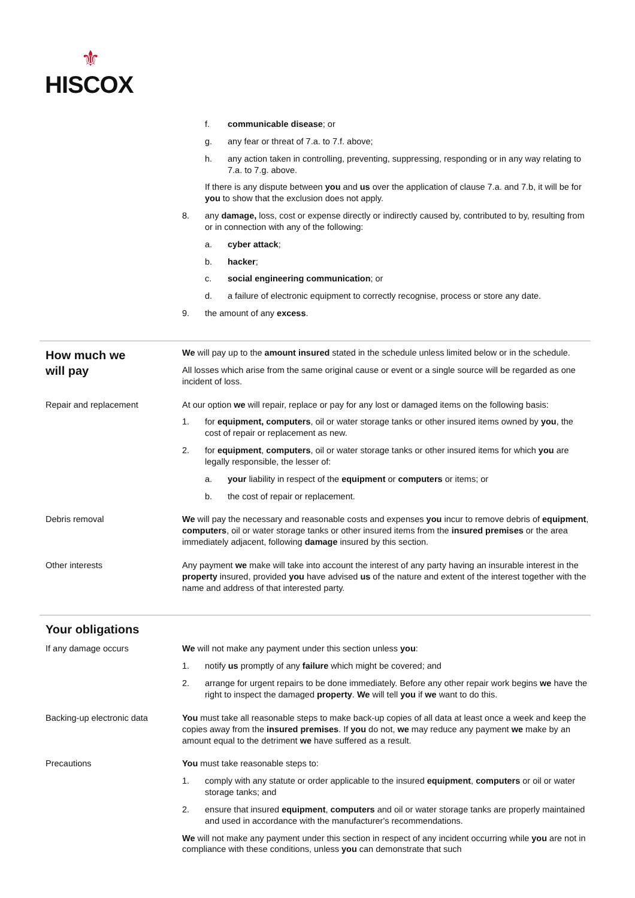⚜
HISCOX
f. communicable disease; or
g. any fear or threat of 7.a. to 7.f. above;
h. any action taken in controlling, preventing, suppressing, responding or in any way relating to 7.a. to 7.g. above.
If there is any dispute between you and us over the application of clause 7.a. and 7.b, it will be for you to show that the exclusion does not apply.
8. any damage, loss, cost or expense directly or indirectly caused by, contributed to by, resulting from or in connection with any of the following:
a. cyber attack;
b. hacker;
c. social engineering communication; or
d. a failure of electronic equipment to correctly recognise, process or store any date.
9. the amount of any excess.
How much we
will pay
We will pay up to the amount insured stated in the schedule unless limited below or in the schedule.
All losses which arise from the same original cause or event or a single source will be regarded as one incident of loss.
Repair and replacement At our option we will repair, replace or pay for any lost or damaged items on the following basis:
1. for equipment, computers, oil or water storage tanks or other insured items owned by you, the cost of repair or replacement as new.
2. for equipment, computers, oil or water storage tanks or other insured items for which you are legally responsible, the lesser of:
a. your liability in respect of the equipment or computers or items; or
b. the cost of repair or replacement.
Debris removal We will pay the necessary and reasonable costs and expenses you incur to remove debris of equipment, computers, oil or water storage tanks or other insured items from the insured premises or the area immediately adjacent, following damage insured by this section.
Other interests Any payment we make will take into account the interest of any party having an insurable interest in the property insured, provided you have advised us of the nature and extent of the interest together with the name and address of that interested party.
Your obligations
If any damage occurs We will not make any payment under this section unless you:
1. notify us promptly of any failure which might be covered; and
2. arrange for urgent repairs to be done immediately. Before any other repair work begins we have the right to inspect the damaged property. We will tell you if we want to do this.
Backing-up electronic data You must take all reasonable steps to make back-up copies of all data at least once a week and keep the copies away from the insured premises. If you do not, we may reduce any payment we make by an amount equal to the detriment we have suffered as a result.
Precautions You must take reasonable steps to:
1. comply with any statute or order applicable to the insured equipment, computers or oil or water storage tanks; and
2. ensure that insured equipment, computers and oil or water storage tanks are properly maintained and used in accordance with the manufacturer's recommendations.
We will not make any payment under this section in respect of any incident occurring while you are not in compliance with these conditions, unless you can demonstrate that such